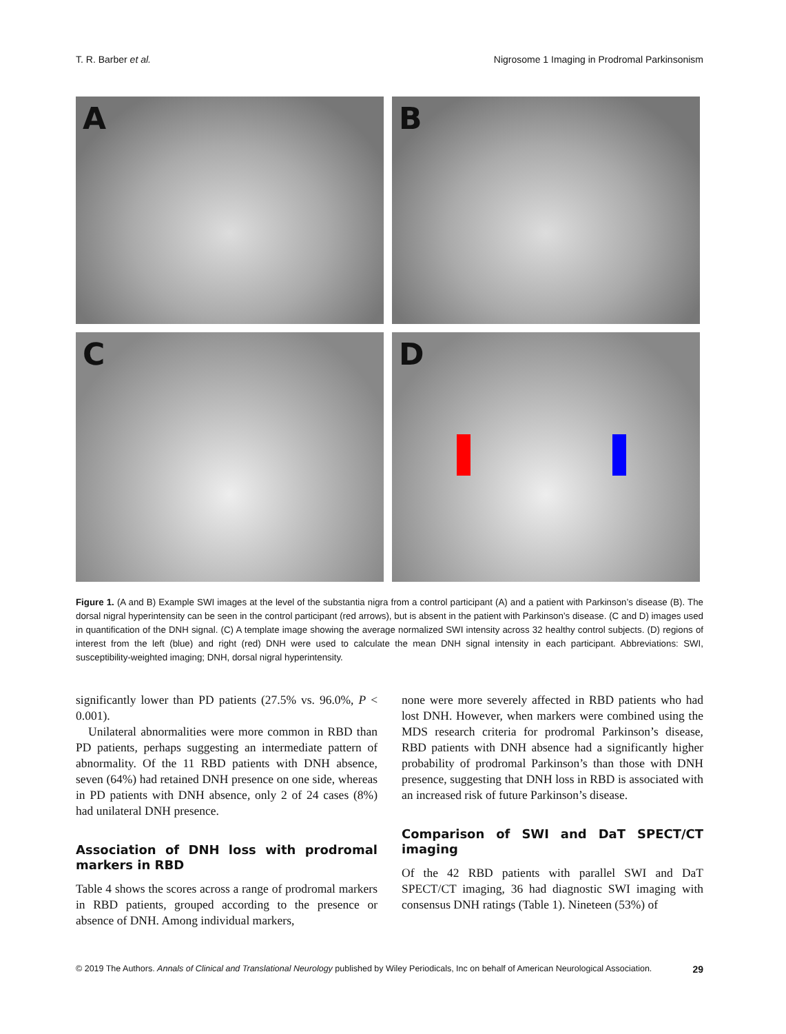T. R. Barber et al. Nigrosome 1 Imaging in Prodromal Parkinsonism
A
B
C
D
Figure 1. (A and B) Example SWI images at the level of the substantia nigra from a control participant (A) and a patient with Parkinson’s disease (B). The dorsal nigral hyperintensity can be seen in the control participant (red arrows), but is absent in the patient with Parkinson’s disease. (C and D) images used in quantification of the DNH signal. (C) A template image showing the average normalized SWI intensity across 32 healthy control subjects. (D) regions of interest from the left (blue) and right (red) DNH were used to calculate the mean DNH signal intensity in each participant. Abbreviations: SWI, susceptibility-weighted imaging; DNH, dorsal nigral hyperintensity.
significantly lower than PD patients (27.5% vs. 96.0%, P < 0.001).
Unilateral abnormalities were more common in RBD than PD patients, perhaps suggesting an intermediate pattern of abnormality. Of the 11 RBD patients with DNH absence, seven (64%) had retained DNH presence on one side, whereas in PD patients with DNH absence, only 2 of 24 cases (8%) had unilateral DNH presence.
Association of DNH loss with prodromal markers in RBD
Table 4 shows the scores across a range of prodromal markers in RBD patients, grouped according to the presence or absence of DNH. Among individual markers,
none were more severely affected in RBD patients who had lost DNH. However, when markers were combined using the MDS research criteria for prodromal Parkinson’s disease, RBD patients with DNH absence had a significantly higher probability of prodromal Parkinson’s than those with DNH presence, suggesting that DNH loss in RBD is associated with an increased risk of future Parkinson’s disease.
Comparison of SWI and DaT SPECT/CT imaging
Of the 42 RBD patients with parallel SWI and DaT SPECT/CT imaging, 36 had diagnostic SWI imaging with consensus DNH ratings (Table 1). Nineteen (53%) of
© 2019 The Authors. Annals of Clinical and Translational Neurology published by Wiley Periodicals, Inc on behalf of American Neurological Association. 29